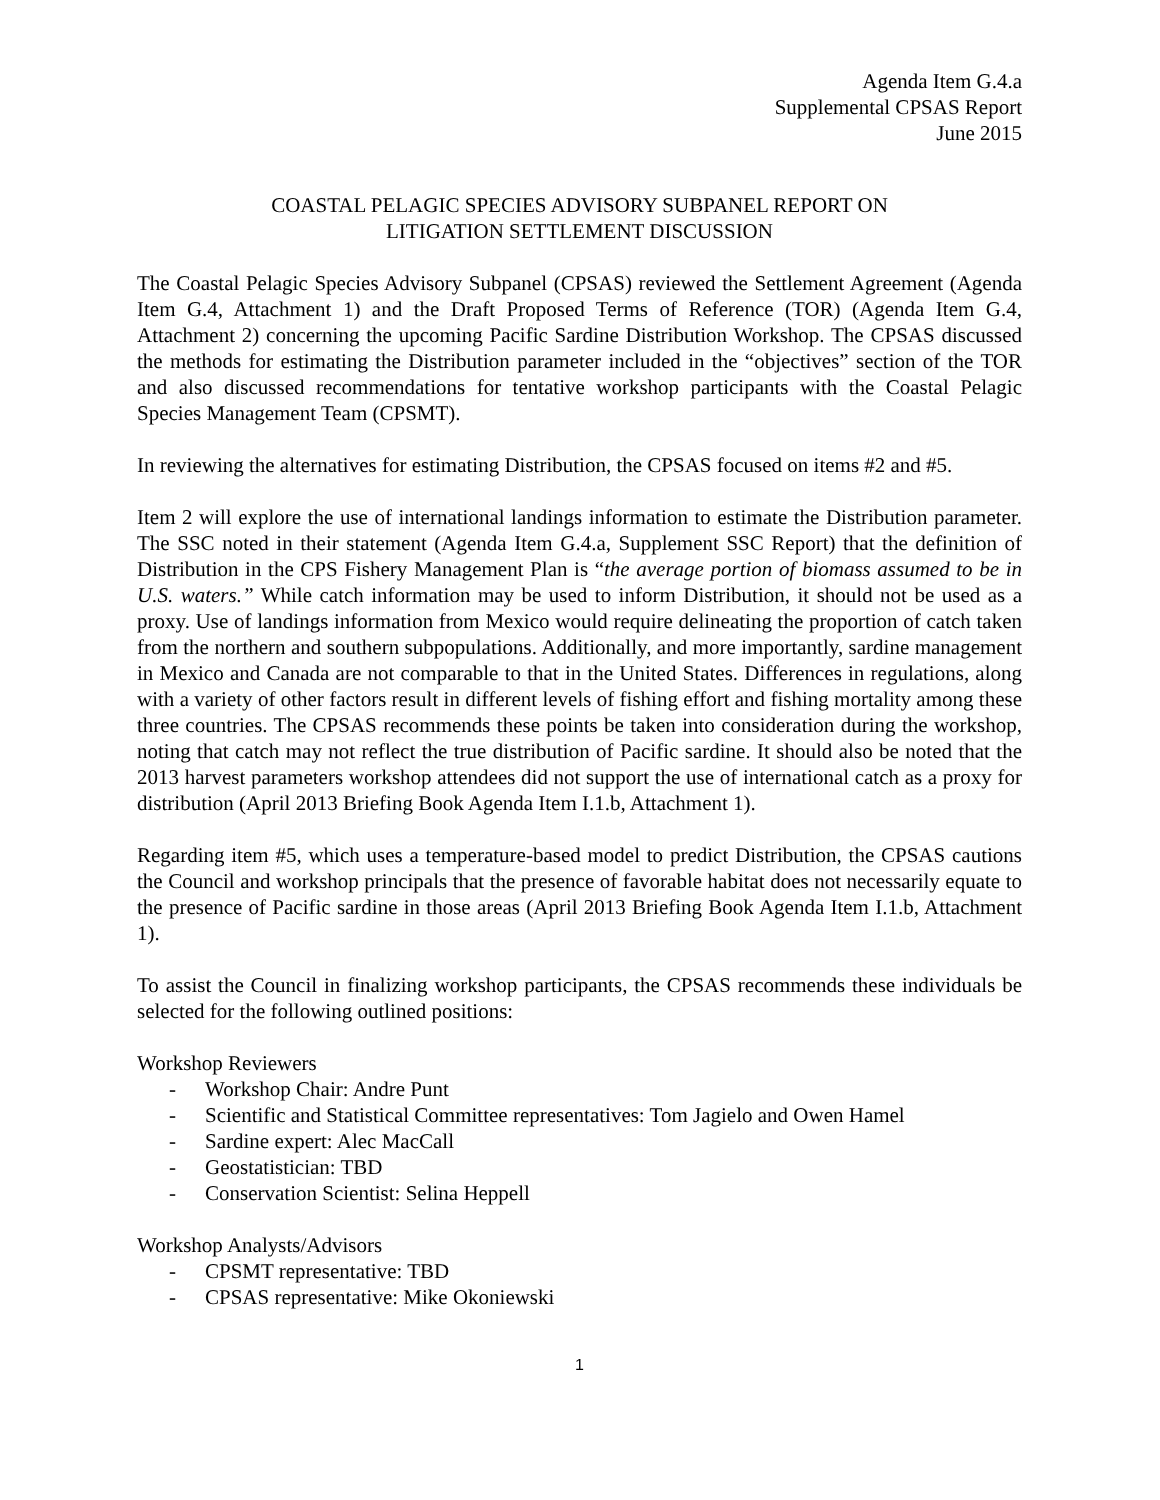Agenda Item G.4.a
Supplemental CPSAS Report
June 2015
COASTAL PELAGIC SPECIES ADVISORY SUBPANEL REPORT ON
LITIGATION SETTLEMENT DISCUSSION
The Coastal Pelagic Species Advisory Subpanel (CPSAS) reviewed the Settlement Agreement (Agenda Item G.4, Attachment 1) and the Draft Proposed Terms of Reference (TOR) (Agenda Item G.4, Attachment 2) concerning the upcoming Pacific Sardine Distribution Workshop. The CPSAS discussed the methods for estimating the Distribution parameter included in the “objectives” section of the TOR and also discussed recommendations for tentative workshop participants with the Coastal Pelagic Species Management Team (CPSMT).
In reviewing the alternatives for estimating Distribution, the CPSAS focused on items #2 and #5.
Item 2 will explore the use of international landings information to estimate the Distribution parameter. The SSC noted in their statement (Agenda Item G.4.a, Supplement SSC Report) that the definition of Distribution in the CPS Fishery Management Plan is “the average portion of biomass assumed to be in U.S. waters.” While catch information may be used to inform Distribution, it should not be used as a proxy. Use of landings information from Mexico would require delineating the proportion of catch taken from the northern and southern subpopulations. Additionally, and more importantly, sardine management in Mexico and Canada are not comparable to that in the United States. Differences in regulations, along with a variety of other factors result in different levels of fishing effort and fishing mortality among these three countries. The CPSAS recommends these points be taken into consideration during the workshop, noting that catch may not reflect the true distribution of Pacific sardine. It should also be noted that the 2013 harvest parameters workshop attendees did not support the use of international catch as a proxy for distribution (April 2013 Briefing Book Agenda Item I.1.b, Attachment 1).
Regarding item #5, which uses a temperature-based model to predict Distribution, the CPSAS cautions the Council and workshop principals that the presence of favorable habitat does not necessarily equate to the presence of Pacific sardine in those areas (April 2013 Briefing Book Agenda Item I.1.b, Attachment 1).
To assist the Council in finalizing workshop participants, the CPSAS recommends these individuals be selected for the following outlined positions:
Workshop Reviewers
- Workshop Chair: Andre Punt
- Scientific and Statistical Committee representatives: Tom Jagielo and Owen Hamel
- Sardine expert: Alec MacCall
- Geostatistician: TBD
- Conservation Scientist: Selina Heppell
Workshop Analysts/Advisors
- CPSMT representative: TBD
- CPSAS representative: Mike Okoniewski
1